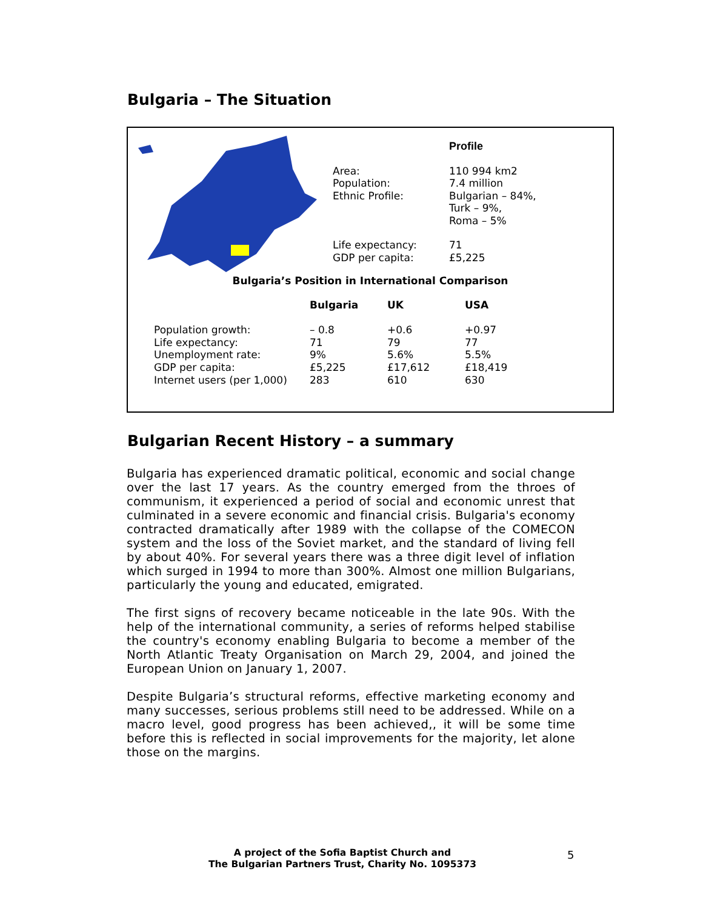Bulgaria – The Situation
| | Profile |
| Area: Population: Ethnic Profile: | 110 994 km2 7.4 million Bulgarian – 84%, Turk – 9%, Roma – 5% |
| Life expectancy: GDP per capita: | 71 £5,225 |
Bulgaria’s Position in International Comparison
| | Bulgaria | UK | USA |
| --- | --- | --- | --- |
| Population growth: Life expectancy: Unemployment rate: GDP per capita: Internet users (per 1,000) | – 0.8 71 9% £5,225 283 | +0.6 79 5.6% £17,612 610 | +0.97 77 5.5% £18,419 630 |
Bulgarian Recent History – a summary
Bulgaria has experienced dramatic political, economic and social change over the last 17 years. As the country emerged from the throes of communism, it experienced a period of social and economic unrest that culminated in a severe economic and financial crisis. Bulgaria's economy contracted dramatically after 1989 with the collapse of the COMECON system and the loss of the Soviet market, and the standard of living fell by about 40%. For several years there was a three digit level of inflation which surged in 1994 to more than 300%. Almost one million Bulgarians, particularly the young and educated, emigrated.
The first signs of recovery became noticeable in the late 90s. With the help of the international community, a series of reforms helped stabilise the country's economy enabling Bulgaria to become a member of the North Atlantic Treaty Organisation on March 29, 2004, and joined the European Union on January 1, 2007.
Despite Bulgaria’s structural reforms, effective marketing economy and many successes, serious problems still need to be addressed. While on a macro level, good progress has been achieved,, it will be some time before this is reflected in social improvements for the majority, let alone those on the margins.
A project of the Sofia Baptist Church and
The Bulgarian Partners Trust, Charity No. 1095373
5